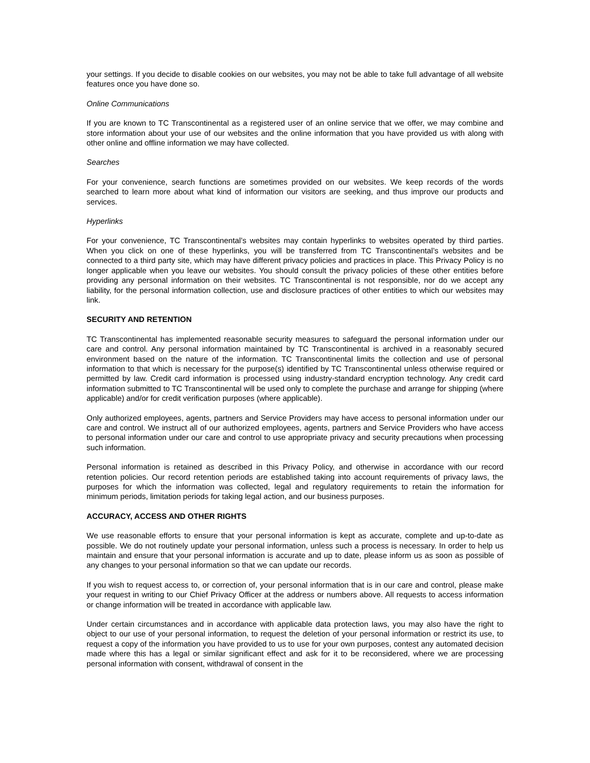your settings. If you decide to disable cookies on our websites, you may not be able to take full advantage of all website features once you have done so.
Online Communications
If you are known to TC Transcontinental as a registered user of an online service that we offer, we may combine and store information about your use of our websites and the online information that you have provided us with along with other online and offline information we may have collected.
Searches
For your convenience, search functions are sometimes provided on our websites. We keep records of the words searched to learn more about what kind of information our visitors are seeking, and thus improve our products and services.
Hyperlinks
For your convenience, TC Transcontinental’s websites may contain hyperlinks to websites operated by third parties. When you click on one of these hyperlinks, you will be transferred from TC Transcontinental’s websites and be connected to a third party site, which may have different privacy policies and practices in place. This Privacy Policy is no longer applicable when you leave our websites. You should consult the privacy policies of these other entities before providing any personal information on their websites. TC Transcontinental is not responsible, nor do we accept any liability, for the personal information collection, use and disclosure practices of other entities to which our websites may link.
SECURITY AND RETENTION
TC Transcontinental has implemented reasonable security measures to safeguard the personal information under our care and control. Any personal information maintained by TC Transcontinental is archived in a reasonably secured environment based on the nature of the information. TC Transcontinental limits the collection and use of personal information to that which is necessary for the purpose(s) identified by TC Transcontinental unless otherwise required or permitted by law. Credit card information is processed using industry-standard encryption technology. Any credit card information submitted to TC Transcontinental will be used only to complete the purchase and arrange for shipping (where applicable) and/or for credit verification purposes (where applicable).
Only authorized employees, agents, partners and Service Providers may have access to personal information under our care and control. We instruct all of our authorized employees, agents, partners and Service Providers who have access to personal information under our care and control to use appropriate privacy and security precautions when processing such information.
Personal information is retained as described in this Privacy Policy, and otherwise in accordance with our record retention policies. Our record retention periods are established taking into account requirements of privacy laws, the purposes for which the information was collected, legal and regulatory requirements to retain the information for minimum periods, limitation periods for taking legal action, and our business purposes.
ACCURACY, ACCESS AND OTHER RIGHTS
We use reasonable efforts to ensure that your personal information is kept as accurate, complete and up-to-date as possible. We do not routinely update your personal information, unless such a process is necessary. In order to help us maintain and ensure that your personal information is accurate and up to date, please inform us as soon as possible of any changes to your personal information so that we can update our records.
If you wish to request access to, or correction of, your personal information that is in our care and control, please make your request in writing to our Chief Privacy Officer at the address or numbers above. All requests to access information or change information will be treated in accordance with applicable law.
Under certain circumstances and in accordance with applicable data protection laws, you may also have the right to object to our use of your personal information, to request the deletion of your personal information or restrict its use, to request a copy of the information you have provided to us to use for your own purposes, contest any automated decision made where this has a legal or similar significant effect and ask for it to be reconsidered, where we are processing personal information with consent, withdrawal of consent in the